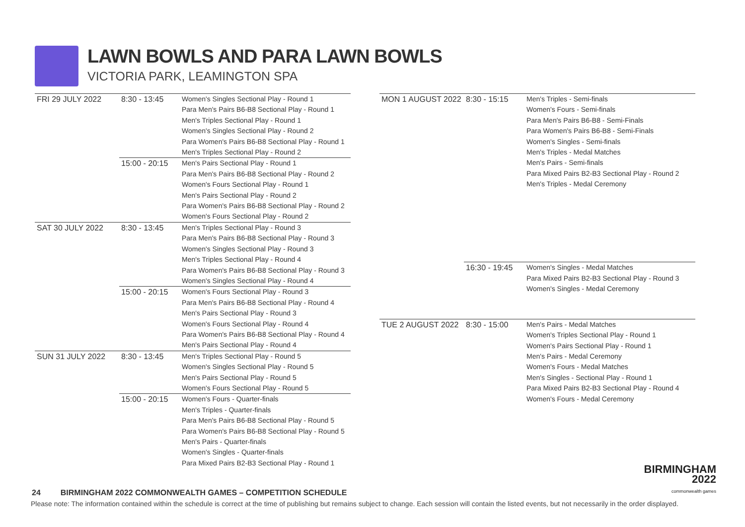LAWN BOWLS AND PARA LAWN BOWLS
VICTORIA PARK, LEAMINGTON SPA
| FRI 29 JULY 2022 | 8:30 - 13:45 | Women's Singles Sectional Play - Round 1 Para Men's Pairs B6-B8 Sectional Play - Round 1 Men's Triples Sectional Play - Round 1 Women's Singles Sectional Play - Round 2 Para Women's Pairs B6-B8 Sectional Play - Round 1 Men's Triples Sectional Play - Round 2 |
| | 15:00 - 20:15 | Men's Pairs Sectional Play - Round 1 Para Men's Pairs B6-B8 Sectional Play - Round 2 Women's Fours Sectional Play - Round 1 Men's Pairs Sectional Play - Round 2 Para Women's Pairs B6-B8 Sectional Play - Round 2 Women's Fours Sectional Play - Round 2 |
| SAT 30 JULY 2022 | 8:30 - 13:45 | Men's Triples Sectional Play - Round 3 Para Men's Pairs B6-B8 Sectional Play - Round 3 Women's Singles Sectional Play - Round 3 Men's Triples Sectional Play - Round 4 Para Women's Pairs B6-B8 Sectional Play - Round 3 Women's Singles Sectional Play - Round 4 |
| | 15:00 - 20:15 | Women's Fours Sectional Play - Round 3 Para Men's Pairs B6-B8 Sectional Play - Round 4 Men's Pairs Sectional Play - Round 3 Women's Fours Sectional Play - Round 4 Para Women's Pairs B6-B8 Sectional Play - Round 4 Men's Pairs Sectional Play - Round 4 |
| SUN 31 JULY 2022 | 8:30 - 13:45 | Men's Triples Sectional Play - Round 5 Women's Singles Sectional Play - Round 5 Men's Pairs Sectional Play - Round 5 Women's Fours Sectional Play - Round 5 |
| | 15:00 - 20:15 | Women's Fours - Quarter-finals Men's Triples - Quarter-finals Para Men's Pairs B6-B8 Sectional Play - Round 5 Para Women's Pairs B6-B8 Sectional Play - Round 5 Men's Pairs - Quarter-finals Women's Singles - Quarter-finals Para Mixed Pairs B2-B3 Sectional Play - Round 1 |
| MON 1 AUGUST 2022 | 8:30 - 15:15 | Men's Triples - Semi-finals Women's Fours - Semi-finals Para Men's Pairs B6-B8 - Semi-Finals Para Women's Pairs B6-B8 - Semi-Finals Women's Singles - Semi-finals Men's Triples - Medal Matches Men's Pairs - Semi-finals Para Mixed Pairs B2-B3 Sectional Play - Round 2 Men's Triples - Medal Ceremony |
| | 16:30 - 19:45 | Women's Singles - Medal Matches Para Mixed Pairs B2-B3 Sectional Play - Round 3 Women's Singles - Medal Ceremony |
| TUE 2 AUGUST 2022 | 8:30 - 15:00 | Men's Pairs - Medal Matches Women's Triples Sectional Play - Round 1 Women's Pairs Sectional Play - Round 1 Men's Pairs - Medal Ceremony Women's Fours - Medal Matches Men's Singles - Sectional Play - Round 1 Para Mixed Pairs B2-B3 Sectional Play - Round 4 Women's Fours - Medal Ceremony |
BIRMINGHAM
2022
commonwealth games
24 BIRMINGHAM 2022 COMMONWEALTH GAMES – COMPETITION SCHEDULE
Please note: The information contained within the schedule is correct at the time of publishing but remains subject to change. Each session will contain the listed events, but not necessarily in the order displayed.